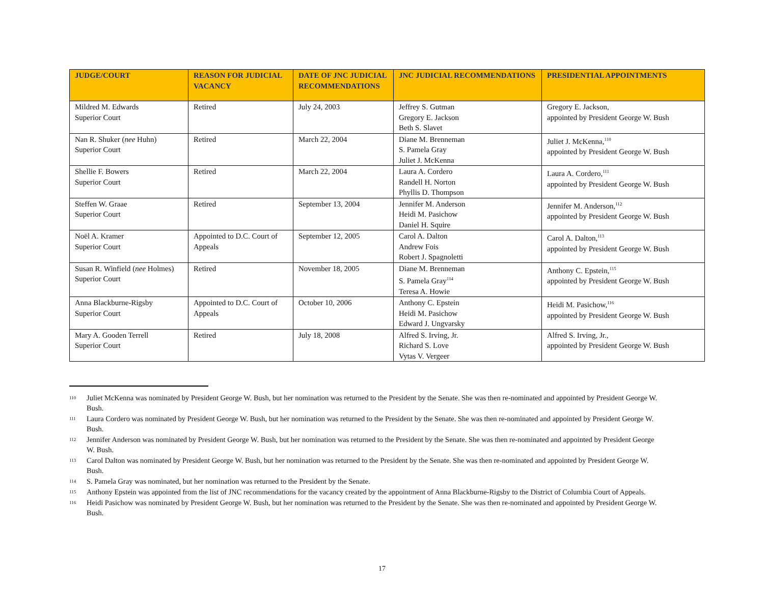| JUDGE/COURT | REASON FOR JUDICIAL VACANCY | DATE OF JNC JUDICIAL RECOMMENDATIONS | JNC JUDICIAL RECOMMENDATIONS | PRESIDENTIAL APPOINTMENTS |
| --- | --- | --- | --- | --- |
| Mildred M. Edwards Superior Court | Retired | July 24, 2003 | Jeffrey S. Gutman Gregory E. Jackson Beth S. Slavet | Gregory E. Jackson, appointed by President George W. Bush |
| Nan R. Shuker ( nee Huhn) Superior Court | Retired | March 22, 2004 | Diane M. Brenneman S. Pamela Gray Juliet J. McKenna | Juliet J. McKenna,<sup>110</sup> appointed by President George W. Bush |
| Shellie F. Bowers Superior Court | Retired | March 22, 2004 | Laura A. Cordero Randell H. Norton Phyllis D. Thompson | Laura A. Cordero,<sup>111</sup> appointed by President George W. Bush |
| Steffen W. Graae Superior Court | Retired | September 13, 2004 | Jennifer M. Anderson Heidi M. Pasichow Daniel H. Squire | Jennifer M. Anderson,<sup>112</sup> appointed by President George W. Bush |
| Noël A. Kramer Superior Court | Appointed to D.C. Court of Appeals | September 12, 2005 | Carol A. Dalton Andrew Fois Robert J. Spagnoletti | Carol A. Dalton,<sup>113</sup> appointed by President George W. Bush |
| Susan R. Winfield ( nee Holmes) Superior Court | Retired | November 18, 2005 | Diane M. Brenneman S. Pamela Gray<sup>114</sup> Teresa A. Howie | Anthony C. Epstein,<sup>115</sup> appointed by President George W. Bush |
| Anna Blackburne-Rigsby Superior Court | Appointed to D.C. Court of Appeals | October 10, 2006 | Anthony C. Epstein Heidi M. Pasichow Edward J. Ungvarsky | Heidi M. Pasichow,<sup>116</sup> appointed by President George W. Bush |
| Mary A. Gooden Terrell Superior Court | Retired | July 18, 2008 | Alfred S. Irving, Jr. Richard S. Love Vytas V. Vergeer | Alfred S. Irving, Jr., appointed by President George W. Bush |
110 Juliet McKenna was nominated by President George W. Bush, but her nomination was returned to the President by the Senate. She was then re-nominated and appointed by President George W. Bush.
111 Laura Cordero was nominated by President George W. Bush, but her nomination was returned to the President by the Senate. She was then re-nominated and appointed by President George W. Bush.
112 Jennifer Anderson was nominated by President George W. Bush, but her nomination was returned to the President by the Senate. She was then re-nominated and appointed by President George W. Bush.
113 Carol Dalton was nominated by President George W. Bush, but her nomination was returned to the President by the Senate. She was then re-nominated and appointed by President George W. Bush.
114 S. Pamela Gray was nominated, but her nomination was returned to the President by the Senate.
115 Anthony Epstein was appointed from the list of JNC recommendations for the vacancy created by the appointment of Anna Blackburne-Rigsby to the District of Columbia Court of Appeals.
116 Heidi Pasichow was nominated by President George W. Bush, but her nomination was returned to the President by the Senate. She was then re-nominated and appointed by President George W. Bush.
17